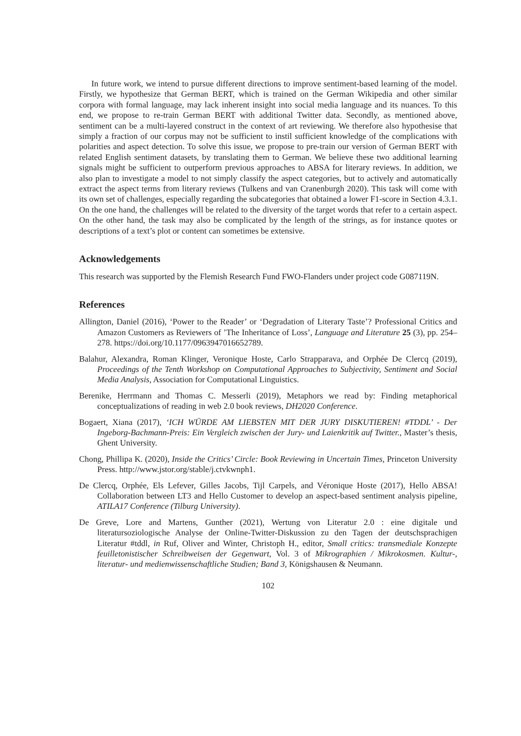In future work, we intend to pursue different directions to improve sentiment-based learning of the model. Firstly, we hypothesize that German BERT, which is trained on the German Wikipedia and other similar corpora with formal language, may lack inherent insight into social media language and its nuances. To this end, we propose to re-train German BERT with additional Twitter data. Secondly, as mentioned above, sentiment can be a multi-layered construct in the context of art reviewing. We therefore also hypothesise that simply a fraction of our corpus may not be sufficient to instil sufficient knowledge of the complications with polarities and aspect detection. To solve this issue, we propose to pre-train our version of German BERT with related English sentiment datasets, by translating them to German. We believe these two additional learning signals might be sufficient to outperform previous approaches to ABSA for literary reviews. In addition, we also plan to investigate a model to not simply classify the aspect categories, but to actively and automatically extract the aspect terms from literary reviews (Tulkens and van Cranenburgh 2020). This task will come with its own set of challenges, especially regarding the subcategories that obtained a lower F1-score in Section 4.3.1. On the one hand, the challenges will be related to the diversity of the target words that refer to a certain aspect. On the other hand, the task may also be complicated by the length of the strings, as for instance quotes or descriptions of a text’s plot or content can sometimes be extensive.
Acknowledgements
This research was supported by the Flemish Research Fund FWO-Flanders under project code G087119N.
References
Allington, Daniel (2016), ‘Power to the Reader’ or ‘Degradation of Literary Taste’? Professional Critics and Amazon Customers as Reviewers of ’The Inheritance of Loss’, Language and Literature 25 (3), pp. 254–278. https://doi.org/10.1177/0963947016652789.
Balahur, Alexandra, Roman Klinger, Veronique Hoste, Carlo Strapparava, and Orphée De Clercq (2019), Proceedings of the Tenth Workshop on Computational Approaches to Subjectivity, Sentiment and Social Media Analysis, Association for Computational Linguistics.
Berenike, Herrmann and Thomas C. Messerli (2019), Metaphors we read by: Finding metaphorical conceptualizations of reading in web 2.0 book reviews, DH2020 Conference.
Bogaert, Xiana (2017), ‘ICH WÜRDE AM LIEBSTEN MIT DER JURY DISKUTIEREN! #TDDL’ - Der Ingeborg-Bachmann-Preis: Ein Vergleich zwischen der Jury- und Laienkritik auf Twitter., Master’s thesis, Ghent University.
Chong, Phillipa K. (2020), Inside the Critics’ Circle: Book Reviewing in Uncertain Times, Princeton University Press. http://www.jstor.org/stable/j.ctvkwnph1.
De Clercq, Orphée, Els Lefever, Gilles Jacobs, Tijl Carpels, and Véronique Hoste (2017), Hello ABSA! Collaboration between LT3 and Hello Customer to develop an aspect-based sentiment analysis pipeline, ATILA17 Conference (Tilburg University).
De Greve, Lore and Martens, Gunther (2021), Wertung von Literatur 2.0 : eine digitale und literatursoziologische Analyse der Online-Twitter-Diskussion zu den Tagen der deutschsprachigen Literatur #tddl, in Ruf, Oliver and Winter, Christoph H., editor, Small critics: transmediale Konzepte feuilletonistischer Schreibweisen der Gegenwart, Vol. 3 of Mikrographien / Mikrokosmen. Kultur-, literatur- und medienwissenschaftliche Studien; Band 3, Königshausen & Neumann.
102